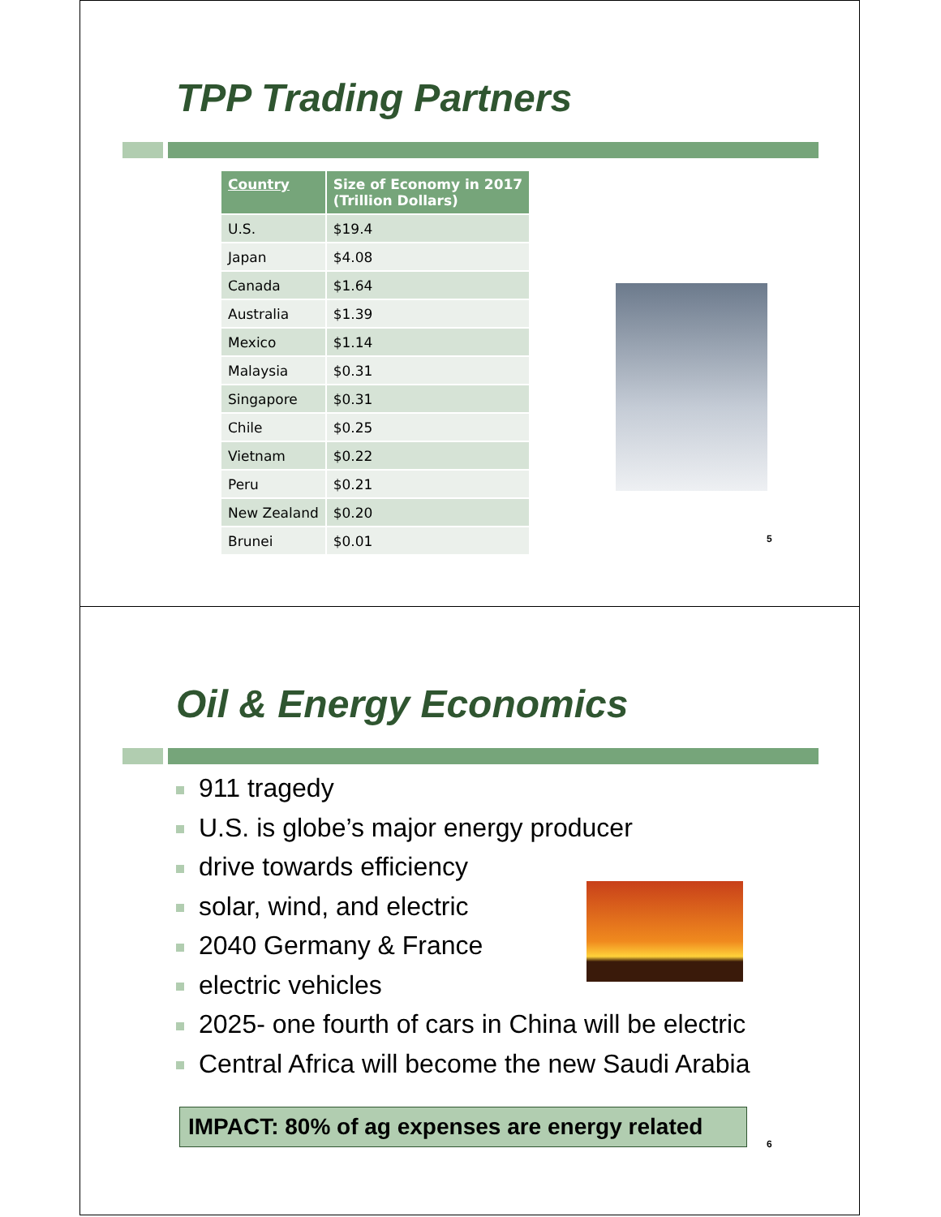TPP Trading Partners
| Country | Size of Economy in 2017 (Trillion Dollars) |
| --- | --- |
| U.S. | $19.4 |
| Japan | $4.08 |
| Canada | $1.64 |
| Australia | $1.39 |
| Mexico | $1.14 |
| Malaysia | $0.31 |
| Singapore | $0.31 |
| Chile | $0.25 |
| Vietnam | $0.22 |
| Peru | $0.21 |
| New Zealand | $0.20 |
| Brunei | $0.01 |
5
Oil & Energy Economics
911 tragedy
U.S. is globe’s major energy producer
drive towards efficiency
solar, wind, and electric
2040 Germany & France
electric vehicles
2025- one fourth of cars in China will be electric
Central Africa will become the new Saudi Arabia
IMPACT: 80% of ag expenses are energy related
6